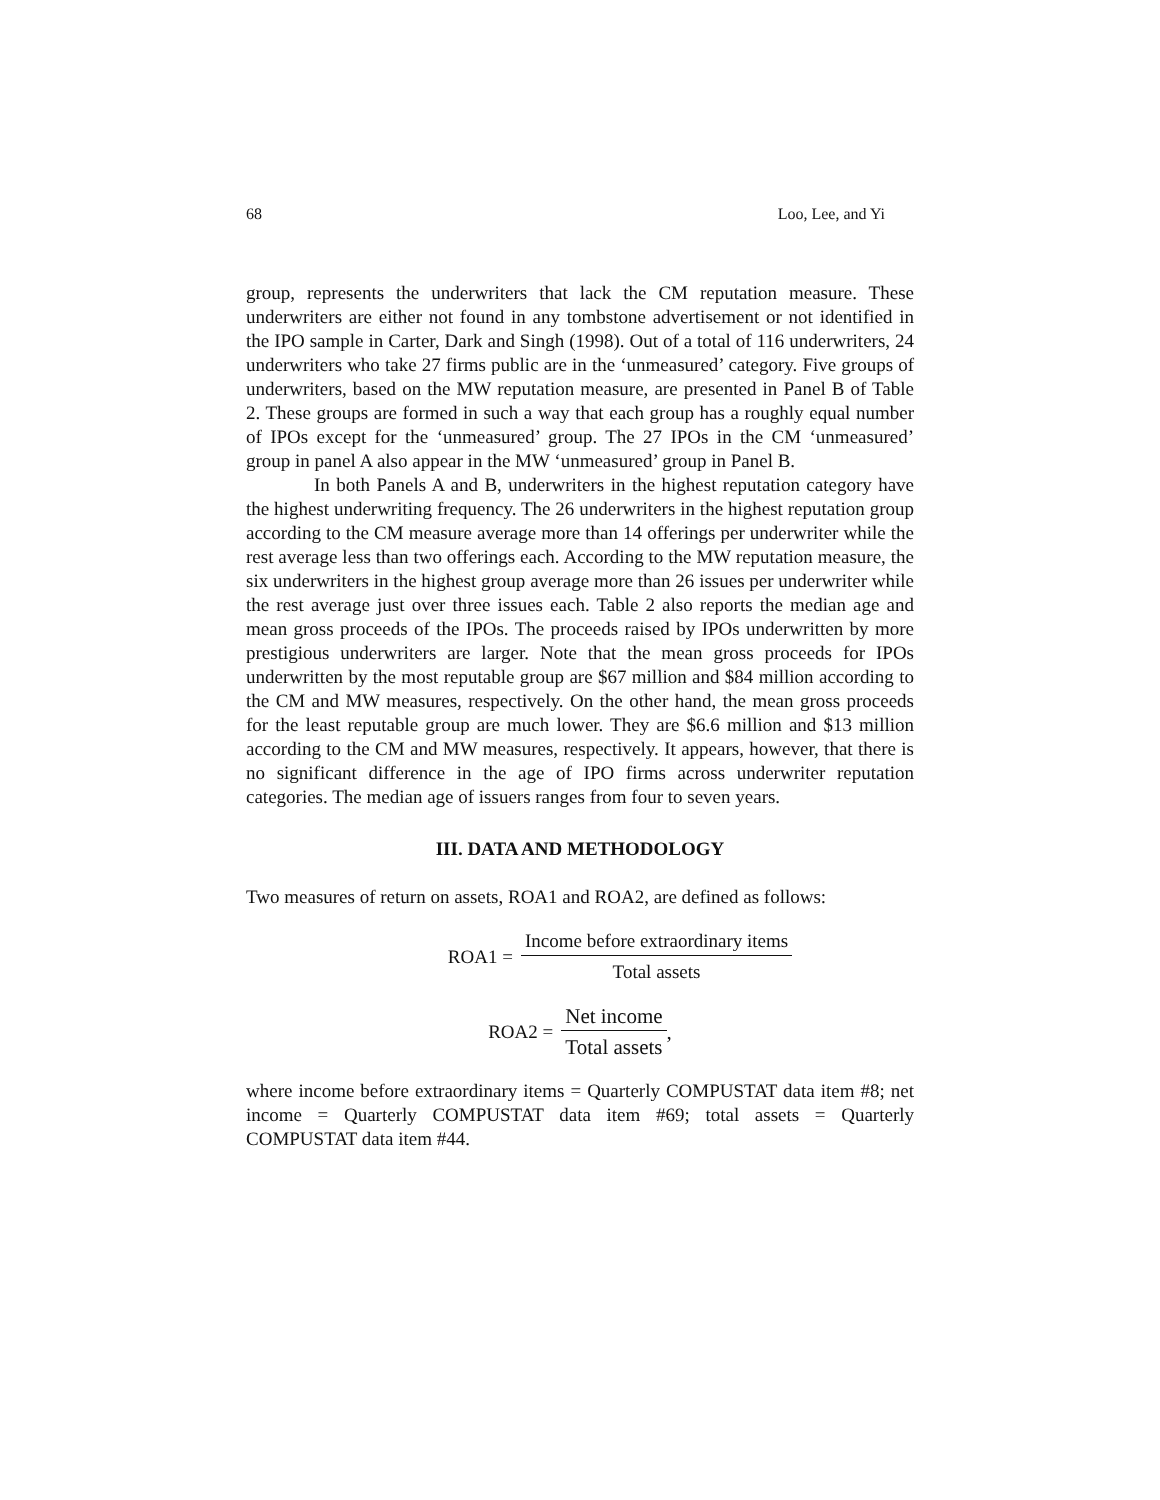68 Loo, Lee, and Yi
group, represents the underwriters that lack the CM reputation measure. These underwriters are either not found in any tombstone advertisement or not identified in the IPO sample in Carter, Dark and Singh (1998). Out of a total of 116 underwriters, 24 underwriters who take 27 firms public are in the ‘unmeasured’ category. Five groups of underwriters, based on the MW reputation measure, are presented in Panel B of Table 2. These groups are formed in such a way that each group has a roughly equal number of IPOs except for the ‘unmeasured’ group. The 27 IPOs in the CM ‘unmeasured’ group in panel A also appear in the MW ‘unmeasured’ group in Panel B.
In both Panels A and B, underwriters in the highest reputation category have the highest underwriting frequency. The 26 underwriters in the highest reputation group according to the CM measure average more than 14 offerings per underwriter while the rest average less than two offerings each. According to the MW reputation measure, the six underwriters in the highest group average more than 26 issues per underwriter while the rest average just over three issues each. Table 2 also reports the median age and mean gross proceeds of the IPOs. The proceeds raised by IPOs underwritten by more prestigious underwriters are larger. Note that the mean gross proceeds for IPOs underwritten by the most reputable group are $67 million and $84 million according to the CM and MW measures, respectively. On the other hand, the mean gross proceeds for the least reputable group are much lower. They are $6.6 million and $13 million according to the CM and MW measures, respectively. It appears, however, that there is no significant difference in the age of IPO firms across underwriter reputation categories. The median age of issuers ranges from four to seven years.
III. DATA AND METHODOLOGY
Two measures of return on assets, ROA1 and ROA2, are defined as follows:
ROA1 = Income before extraordinary items Total assets
ROA2 = Net income Total assets,
where income before extraordinary items = Quarterly COMPUSTAT data item #8; net income = Quarterly COMPUSTAT data item #69; total assets = Quarterly COMPUSTAT data item #44.